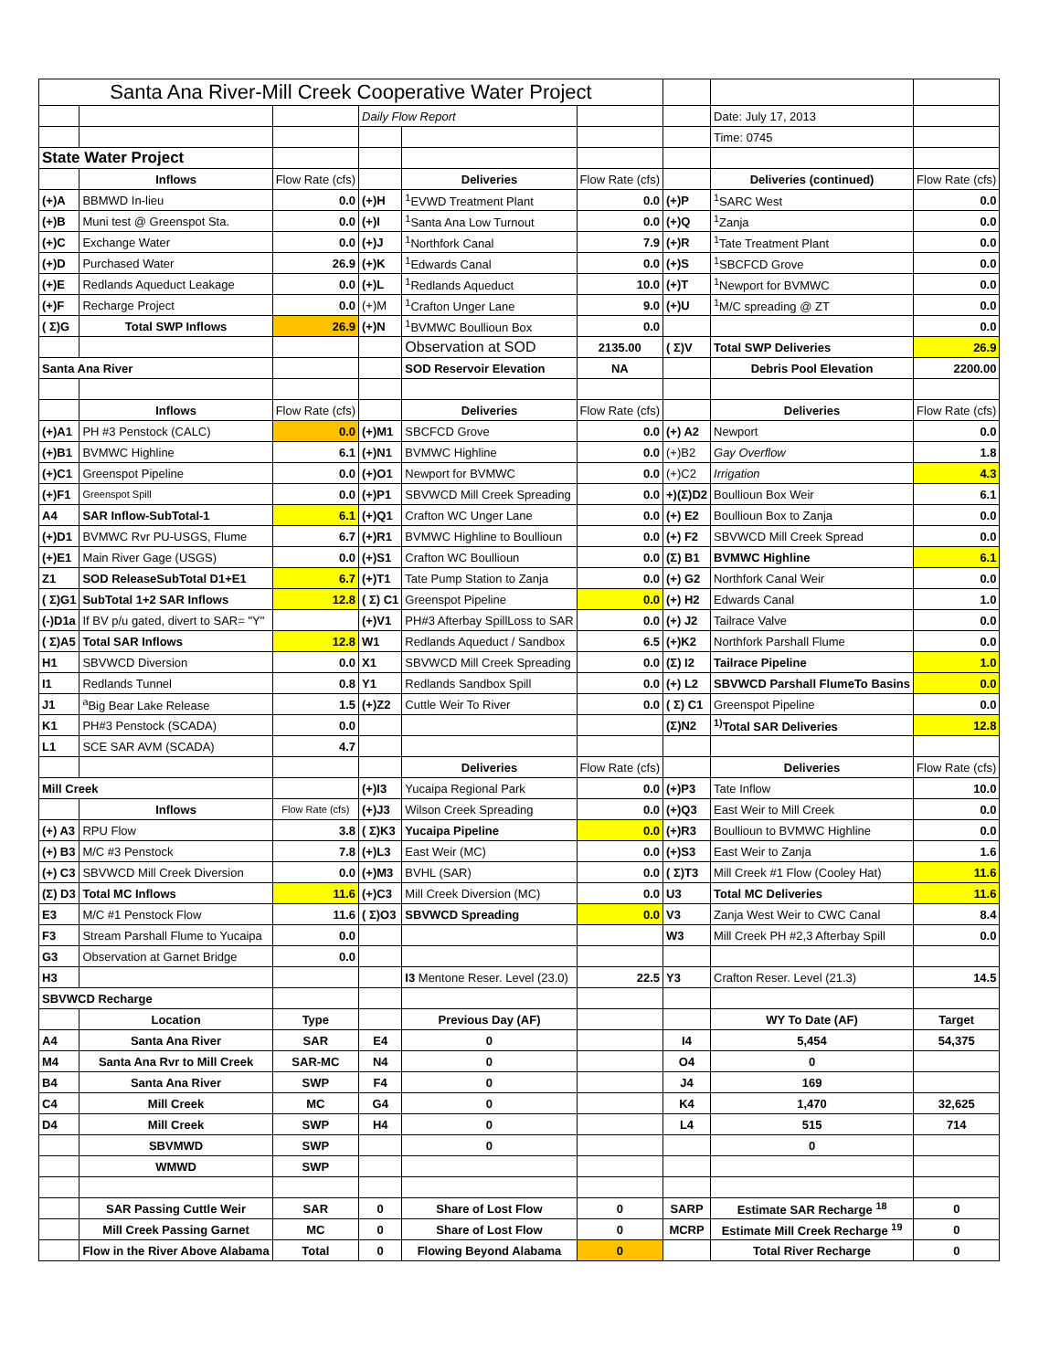| Santa Ana River-Mill Creek Cooperative Water Project | | | | | | | | |
| | | | Daily Flow Report | | | | Date: July 17, 2013 | |
| | | | | | | | Time: 0745 | |
| State Water Project | | | | | | | | |
| | Inflows | Flow Rate (cfs) | | Deliveries | Flow Rate (cfs) | | Deliveries (continued) | Flow Rate (cfs) |
| (+)A | BBMWD In-lieu | 0.0 | (+)H | <sup>1</sup> EVWD Treatment Plant | 0.0 | (+)P | <sup>1</sup> SARC West | 0.0 |
| (+)B | Muni test @ Greenspot Sta. | 0.0 | (+)I | <sup>1</sup> Santa Ana Low Turnout | 0.0 | (+)Q | <sup>1</sup> Zanja | 0.0 |
| (+)C | Exchange Water | 0.0 | (+)J | <sup>1</sup> Northfork Canal | 7.9 | (+)R | <sup>1</sup> Tate Treatment Plant | 0.0 |
| (+)D | Purchased Water | 26.9 | (+)K | <sup>1</sup> Edwards Canal | 0.0 | (+)S | <sup>1</sup> SBCFCD Grove | 0.0 |
| (+)E | Redlands Aqueduct Leakage | 0.0 | (+)L | <sup>1</sup> Redlands Aqueduct | 10.0 | (+)T | <sup>1</sup> Newport for BVMWC | 0.0 |
| (+)F | Recharge Project | 0.0 | (+)M | <sup>1</sup> Crafton Unger Lane | 9.0 | (+)U | <sup>1</sup> M/C spreading @ ZT | 0.0 |
| ( Σ)G | Total SWP Inflows | 26.9 | (+)N | <sup>1</sup> BVMWC Boullioun Box | 0.0 | | | 0.0 |
| | | | | Observation at SOD | 2135.00 | ( Σ)V | Total SWP Deliveries | 26.9 |
| Santa Ana River | | | | SOD Reservoir Elevation | NA | | Debris Pool Elevation | 2200.00 |
| | Inflows | Flow Rate (cfs) | | Deliveries | Flow Rate (cfs) | | Deliveries | Flow Rate (cfs) |
| (+)A1 | PH #3 Penstock (CALC) | 0.0 | (+)M1 | SBCFCD Grove | 0.0 | (+) A2 | Newport | 0.0 |
| (+)B1 | BVMWC Highline | 6.1 | (+)N1 | BVMWC Highline | 0.0 | (+)B2 | Gay Overflow | 1.8 |
| (+)C1 | Greenspot Pipeline | 0.0 | (+)O1 | Newport for BVMWC | 0.0 | (+)C2 | Irrigation | 4.3 |
| (+)F1 | Greenspot Spill | 0.0 | (+)P1 | SBVWCD Mill Creek Spreading | 0.0 | +)(Σ)D2 | Boullioun Box Weir | 6.1 |
| A4 | SAR Inflow-SubTotal-1 | 6.1 | (+)Q1 | Crafton WC Unger Lane | 0.0 | (+) E2 | Boullioun Box to Zanja | 0.0 |
| (+)D1 | BVMWC Rvr PU-USGS, Flume | 6.7 | (+)R1 | BVMWC Highline to Boullioun | 0.0 | (+) F2 | SBVWCD Mill Creek Spread | 0.0 |
| (+)E1 | Main River Gage (USGS) | 0.0 | (+)S1 | Crafton WC Boullioun | 0.0 | (Σ) B1 | BVMWC Highline | 6.1 |
| Z1 | SOD ReleaseSubTotal D1+E1 | 6.7 | (+)T1 | Tate Pump Station to Zanja | 0.0 | (+) G2 | Northfork Canal Weir | 0.0 |
| ( Σ)G1 | SubTotal 1+2 SAR Inflows | 12.8 | ( Σ) C1 | Greenspot Pipeline | 0.0 | (+) H2 | Edwards Canal | 1.0 |
| (-)D1a | If BV p/u gated, divert to SAR= "Y" | | (+)V1 | PH#3 Afterbay SpillLoss to SAR | 0.0 | (+) J2 | Tailrace Valve | 0.0 |
| ( Σ)A5 | Total SAR Inflows | 12.8 | W1 | Redlands Aqueduct / Sandbox | 6.5 | (+)K2 | Northfork Parshall Flume | 0.0 |
| H1 | SBVWCD Diversion | 0.0 | X1 | SBVWCD Mill Creek Spreading | 0.0 | (Σ) I2 | Tailrace Pipeline | 1.0 |
| I1 | Redlands Tunnel | 0.8 | Y1 | Redlands Sandbox Spill | 0.0 | (+) L2 | SBVWCD Parshall FlumeTo Basins | 0.0 |
| J1 | <sup>a</sup> Big Bear Lake Release | 1.5 | (+)Z2 | Cuttle Weir To River | 0.0 | ( Σ) C1 | Greenspot Pipeline | 0.0 |
| K1 | PH#3 Penstock (SCADA) | 0.0 | | | | (Σ)N2 | <sup>1)</sup> Total SAR Deliveries | 12.8 |
| L1 | SCE SAR AVM (SCADA) | 4.7 | | | | | | |
| | | | | Deliveries | Flow Rate (cfs) | | Deliveries | Flow Rate (cfs) |
| Mill Creek | | | (+)I3 | Yucaipa Regional Park | 0.0 | (+)P3 | Tate Inflow | 10.0 |
| | Inflows | Flow Rate (cfs) | (+)J3 | Wilson Creek Spreading | 0.0 | (+)Q3 | East Weir to Mill Creek | 0.0 |
| (+) A3 | RPU Flow | 3.8 | ( Σ)K3 | Yucaipa Pipeline | 0.0 | (+)R3 | Boullioun to BVMWC Highline | 0.0 |
| (+) B3 | M/C #3 Penstock | 7.8 | (+)L3 | East Weir (MC) | 0.0 | (+)S3 | East Weir to Zanja | 1.6 |
| (+) C3 | SBVWCD Mill Creek Diversion | 0.0 | (+)M3 | BVHL (SAR) | 0.0 | ( Σ)T3 | Mill Creek #1 Flow (Cooley Hat) | 11.6 |
| (Σ) D3 | Total MC Inflows | 11.6 | (+)C3 | Mill Creek Diversion (MC) | 0.0 | U3 | Total MC Deliveries | 11.6 |
| E3 | M/C #1 Penstock Flow | 11.6 | ( Σ)O3 | SBVWCD Spreading | 0.0 | V3 | Zanja West Weir to CWC Canal | 8.4 |
| F3 | Stream Parshall Flume to Yucaipa | 0.0 | | | | W3 | Mill Creek PH #2,3 Afterbay Spill | 0.0 |
| G3 | Observation at Garnet Bridge | 0.0 | | | | | | |
| H3 | | | | I3 Mentone Reser. Level (23.0) | 22.5 | Y3 | Crafton Reser. Level (21.3) | 14.5 |
| SBVWCD Recharge | | | | | | | | |
| | Location | Type | | Previous Day (AF) | | | WY To Date (AF) | Target |
| A4 | Santa Ana River | SAR | E4 | 0 | | I4 | 5,454 | 54,375 |
| M4 | Santa Ana Rvr to Mill Creek | SAR-MC | N4 | 0 | | O4 | 0 | |
| B4 | Santa Ana River | SWP | F4 | 0 | | J4 | 169 | |
| C4 | Mill Creek | MC | G4 | 0 | | K4 | 1,470 | 32,625 |
| D4 | Mill Creek | SWP | H4 | 0 | | L4 | 515 | 714 |
| | SBVMWD | SWP | | 0 | | | 0 | |
| | WMWD | SWP | | | | | | |
| | SAR Passing Cuttle Weir | SAR | 0 | Share of Lost Flow | 0 | SARP | Estimate SAR Recharge <sup>18</sup> | 0 |
| | Mill Creek Passing Garnet | MC | 0 | Share of Lost Flow | 0 | MCRP | Estimate Mill Creek Recharge <sup>19</sup> | 0 |
| | Flow in the River Above Alabama | Total | 0 | Flowing Beyond Alabama | 0 | | Total River Recharge | 0 |